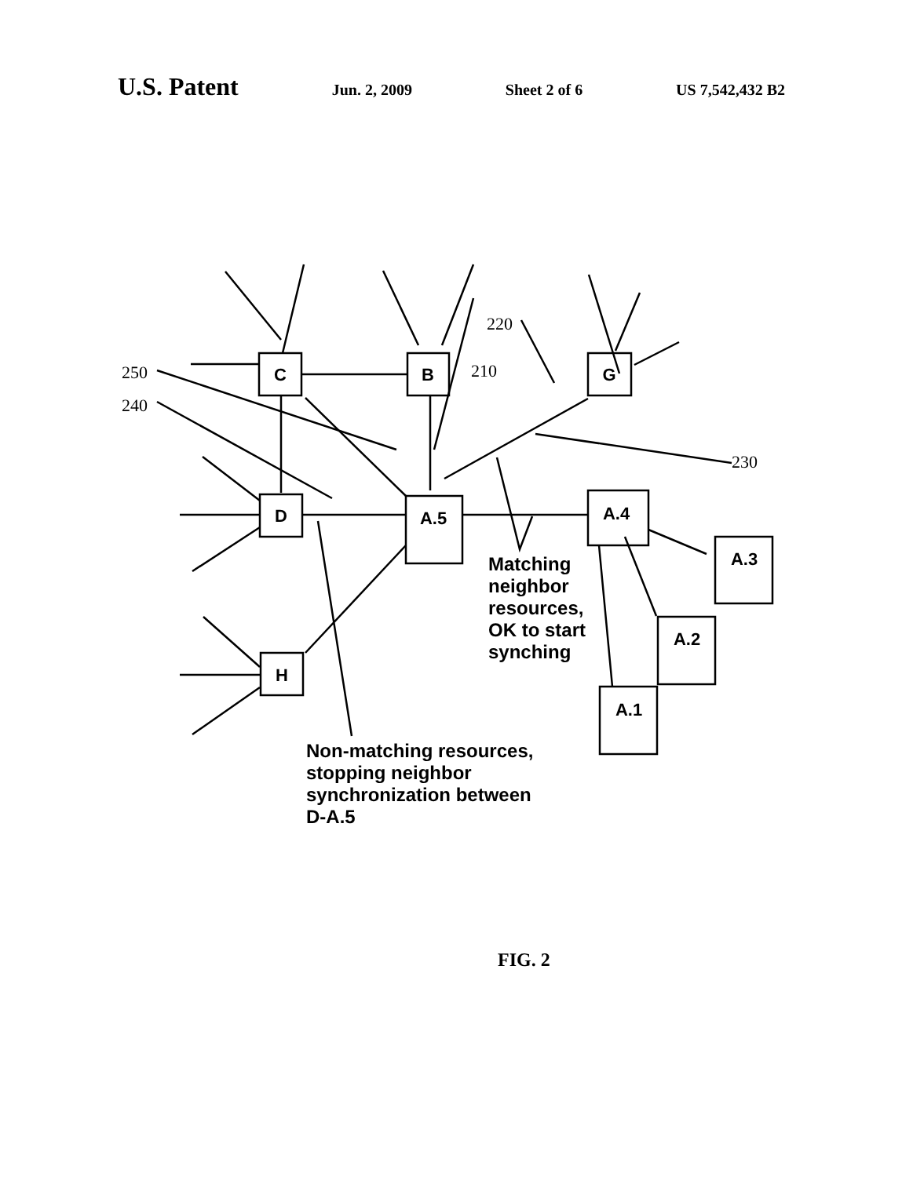U.S. Patent Jun. 2, 2009 Sheet 2 of 6 US 7,542,432 B2
C
B
G
D
A.5
A.4
H
A.3
A.2
A.1
250
240
210
220
230
Matching
neighbor
resources,
OK to start
synching
Non-matching resources,
stopping neighbor
synchronization between
D-A.5
FIG. 2